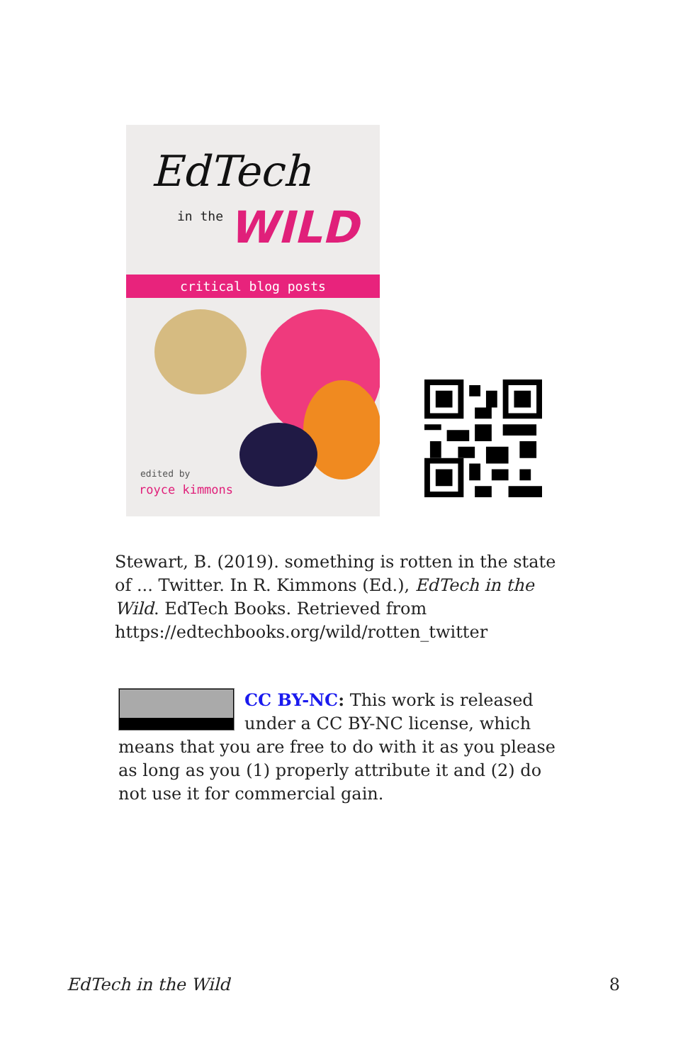EdTech
in the WILD
critical blog posts
edited by
royce kimmons
Stewart, B. (2019). something is rotten in the state of ... Twitter. In R. Kimmons (Ed.), EdTech in the Wild. EdTech Books. Retrieved from https://edtechbooks.org/wild/rotten_twitter
CC BY-NC: This work is released under a CC BY-NC license, which means that you are free to do with it as you please as long as you (1) properly attribute it and (2) do not use it for commercial gain.
EdTech in the Wild 8